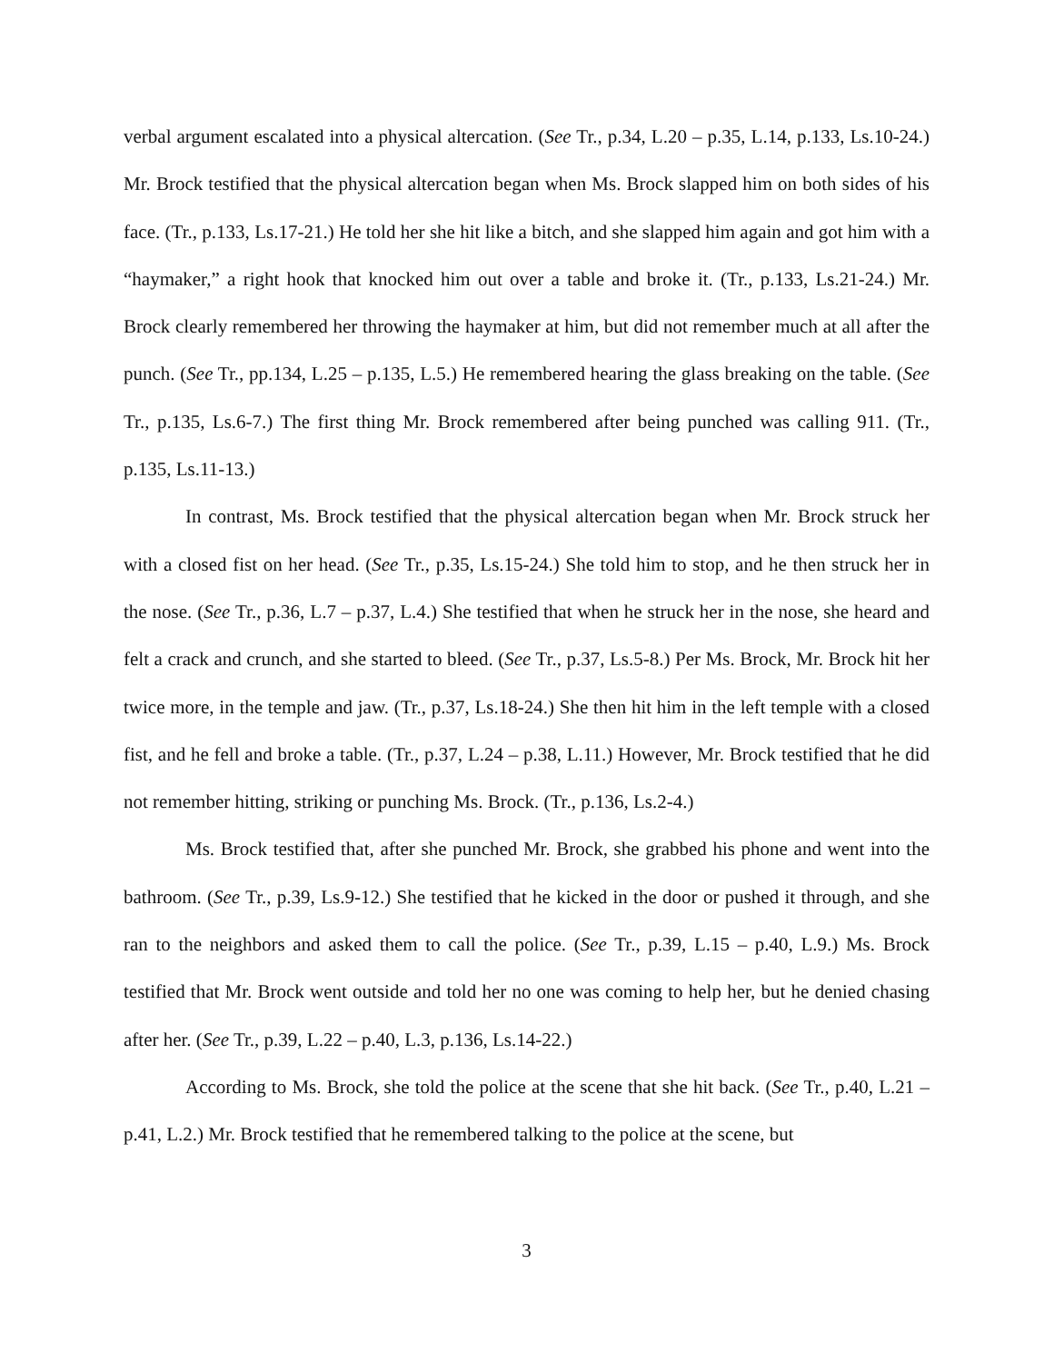verbal argument escalated into a physical altercation. (See Tr., p.34, L.20 – p.35, L.14, p.133, Ls.10-24.) Mr. Brock testified that the physical altercation began when Ms. Brock slapped him on both sides of his face. (Tr., p.133, Ls.17-21.) He told her she hit like a bitch, and she slapped him again and got him with a “haymaker,” a right hook that knocked him out over a table and broke it. (Tr., p.133, Ls.21-24.) Mr. Brock clearly remembered her throwing the haymaker at him, but did not remember much at all after the punch. (See Tr., pp.134, L.25 – p.135, L.5.) He remembered hearing the glass breaking on the table. (See Tr., p.135, Ls.6-7.) The first thing Mr. Brock remembered after being punched was calling 911. (Tr., p.135, Ls.11-13.)
In contrast, Ms. Brock testified that the physical altercation began when Mr. Brock struck her with a closed fist on her head. (See Tr., p.35, Ls.15-24.) She told him to stop, and he then struck her in the nose. (See Tr., p.36, L.7 – p.37, L.4.) She testified that when he struck her in the nose, she heard and felt a crack and crunch, and she started to bleed. (See Tr., p.37, Ls.5-8.) Per Ms. Brock, Mr. Brock hit her twice more, in the temple and jaw. (Tr., p.37, Ls.18-24.) She then hit him in the left temple with a closed fist, and he fell and broke a table. (Tr., p.37, L.24 – p.38, L.11.) However, Mr. Brock testified that he did not remember hitting, striking or punching Ms. Brock. (Tr., p.136, Ls.2-4.)
Ms. Brock testified that, after she punched Mr. Brock, she grabbed his phone and went into the bathroom. (See Tr., p.39, Ls.9-12.) She testified that he kicked in the door or pushed it through, and she ran to the neighbors and asked them to call the police. (See Tr., p.39, L.15 – p.40, L.9.) Ms. Brock testified that Mr. Brock went outside and told her no one was coming to help her, but he denied chasing after her. (See Tr., p.39, L.22 – p.40, L.3, p.136, Ls.14-22.)
According to Ms. Brock, she told the police at the scene that she hit back. (See Tr., p.40, L.21 – p.41, L.2.) Mr. Brock testified that he remembered talking to the police at the scene, but
3